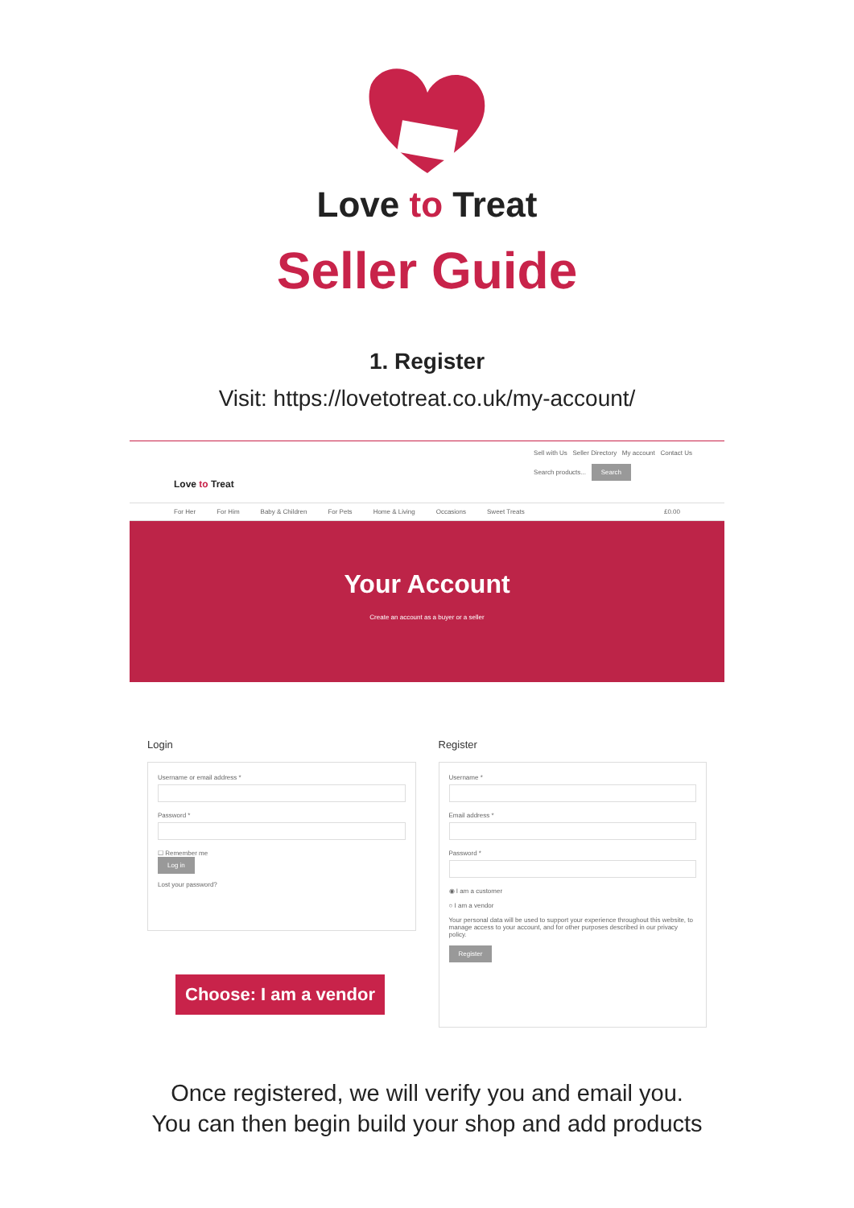Love to Treat
Seller Guide
1. Register
Visit: https://lovetotreat.co.uk/my-account/
Love to Treat
Sell with Us Seller Directory My account Contact Us
Search products... Search
For Her For Him Baby & Children For Pets Home & Living Occasions Sweet Treats £0.00
Your Account
Create an account as a buyer or a seller
Login
Username or email address *
Password *
☐ Remember me
Log in
Lost your password?
Register
Username *
Email address *
Password *
◉ I am a customer
○ I am a vendor
Your personal data will be used to support your experience throughout this website, to manage access to your account, and for other purposes described in our privacy policy.
Register
Choose: I am a vendor
Once registered, we will verify you and email you.
You can then begin build your shop and add products